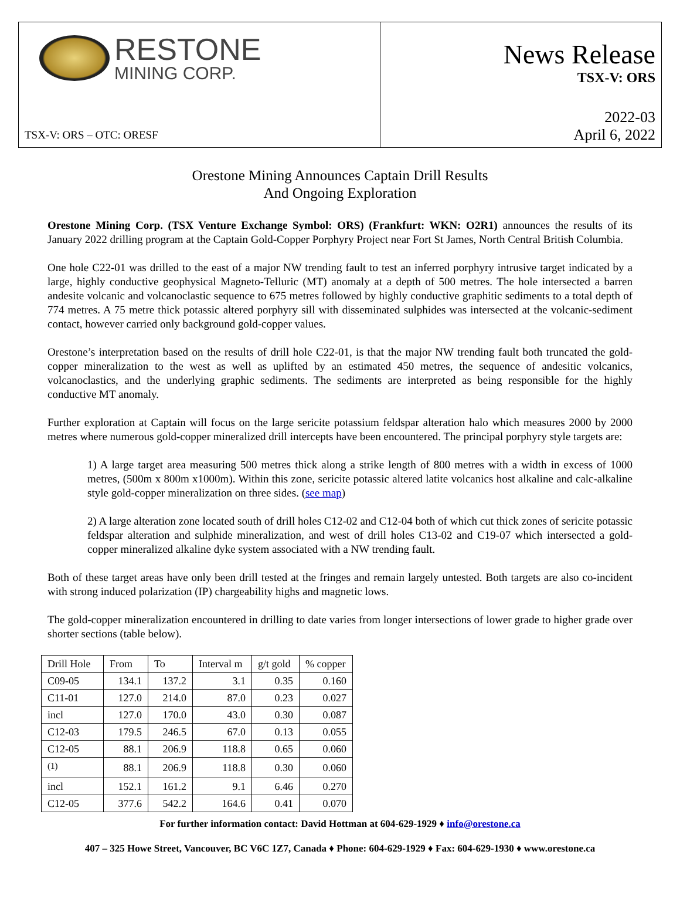RESTONE
MINING CORP.
TSX-V: ORS – OTC: ORESF
News Release
TSX-V: ORS
2022-03
April 6, 2022
Orestone Mining Announces Captain Drill Results
And Ongoing Exploration
Orestone Mining Corp. (TSX Venture Exchange Symbol: ORS) (Frankfurt: WKN: O2R1) announces the results of its January 2022 drilling program at the Captain Gold-Copper Porphyry Project near Fort St James, North Central British Columbia.
One hole C22-01 was drilled to the east of a major NW trending fault to test an inferred porphyry intrusive target indicated by a large, highly conductive geophysical Magneto-Telluric (MT) anomaly at a depth of 500 metres. The hole intersected a barren andesite volcanic and volcanoclastic sequence to 675 metres followed by highly conductive graphitic sediments to a total depth of 774 metres. A 75 metre thick potassic altered porphyry sill with disseminated sulphides was intersected at the volcanic-sediment contact, however carried only background gold-copper values.
Orestone’s interpretation based on the results of drill hole C22-01, is that the major NW trending fault both truncated the gold-copper mineralization to the west as well as uplifted by an estimated 450 metres, the sequence of andesitic volcanics, volcanoclastics, and the underlying graphic sediments. The sediments are interpreted as being responsible for the highly conductive MT anomaly.
Further exploration at Captain will focus on the large sericite potassium feldspar alteration halo which measures 2000 by 2000 metres where numerous gold-copper mineralized drill intercepts have been encountered. The principal porphyry style targets are:
1) A large target area measuring 500 metres thick along a strike length of 800 metres with a width in excess of 1000 metres, (500m x 800m x1000m). Within this zone, sericite potassic altered latite volcanics host alkaline and calc-alkaline style gold-copper mineralization on three sides. (see map)
2) A large alteration zone located south of drill holes C12-02 and C12-04 both of which cut thick zones of sericite potassic feldspar alteration and sulphide mineralization, and west of drill holes C13-02 and C19-07 which intersected a gold-copper mineralized alkaline dyke system associated with a NW trending fault.
Both of these target areas have only been drill tested at the fringes and remain largely untested. Both targets are also co-incident with strong induced polarization (IP) chargeability highs and magnetic lows.
The gold-copper mineralization encountered in drilling to date varies from longer intersections of lower grade to higher grade over shorter sections (table below).
| Drill Hole | From | To | Interval m | g/t gold | % copper |
| C09-05 | 134.1 | 137.2 | 3.1 | 0.35 | 0.160 |
| C11-01 | 127.0 | 214.0 | 87.0 | 0.23 | 0.027 |
| incl | 127.0 | 170.0 | 43.0 | 0.30 | 0.087 |
| C12-03 | 179.5 | 246.5 | 67.0 | 0.13 | 0.055 |
| C12-05 | 88.1 | 206.9 | 118.8 | 0.65 | 0.060 |
| <sup>(1)</sup> | 88.1 | 206.9 | 118.8 | 0.30 | 0.060 |
| incl | 152.1 | 161.2 | 9.1 | 6.46 | 0.270 |
| C12-05 | 377.6 | 542.2 | 164.6 | 0.41 | 0.070 |
For further information contact: David Hottman at 604-629-1929 ♦ info@orestone.ca
407 – 325 Howe Street, Vancouver, BC V6C 1Z7, Canada ♦ Phone: 604-629-1929 ♦ Fax: 604-629-1930 ♦ www.orestone.ca